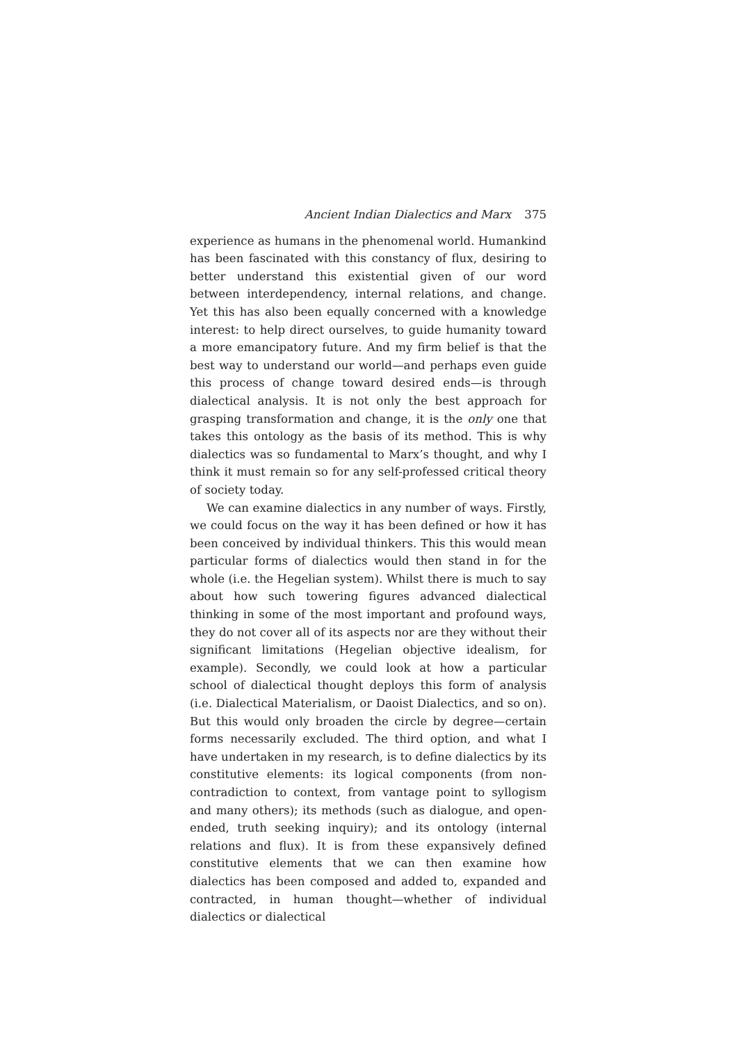Ancient Indian Dialectics and Marx 375
experience as humans in the phenomenal world. Humankind has been fascinated with this constancy of flux, desiring to better understand this existential given of our word between interdependency, internal relations, and change. Yet this has also been equally concerned with a knowledge interest: to help direct ourselves, to guide humanity toward a more emancipatory future. And my firm belief is that the best way to understand our world—and perhaps even guide this process of change toward desired ends—is through dialectical analysis. It is not only the best approach for grasping transformation and change, it is the only one that takes this ontology as the basis of its method. This is why dialectics was so fundamental to Marx’s thought, and why I think it must remain so for any self-professed critical theory of society today.
We can examine dialectics in any number of ways. Firstly, we could focus on the way it has been defined or how it has been conceived by individual thinkers. This this would mean particular forms of dialectics would then stand in for the whole (i.e. the Hegelian system). Whilst there is much to say about how such towering figures advanced dialectical thinking in some of the most important and profound ways, they do not cover all of its aspects nor are they without their significant limitations (Hegelian objective idealism, for example). Secondly, we could look at how a particular school of dialectical thought deploys this form of analysis (i.e. Dialectical Materialism, or Daoist Dialectics, and so on). But this would only broaden the circle by degree—certain forms necessarily excluded. The third option, and what I have undertaken in my research, is to define dialectics by its constitutive elements: its logical components (from non-contradiction to context, from vantage point to syllogism and many others); its methods (such as dialogue, and open-ended, truth seeking inquiry); and its ontology (internal relations and flux). It is from these expansively defined constitutive elements that we can then examine how dialectics has been composed and added to, expanded and contracted, in human thought—whether of individual dialectics or dialectical